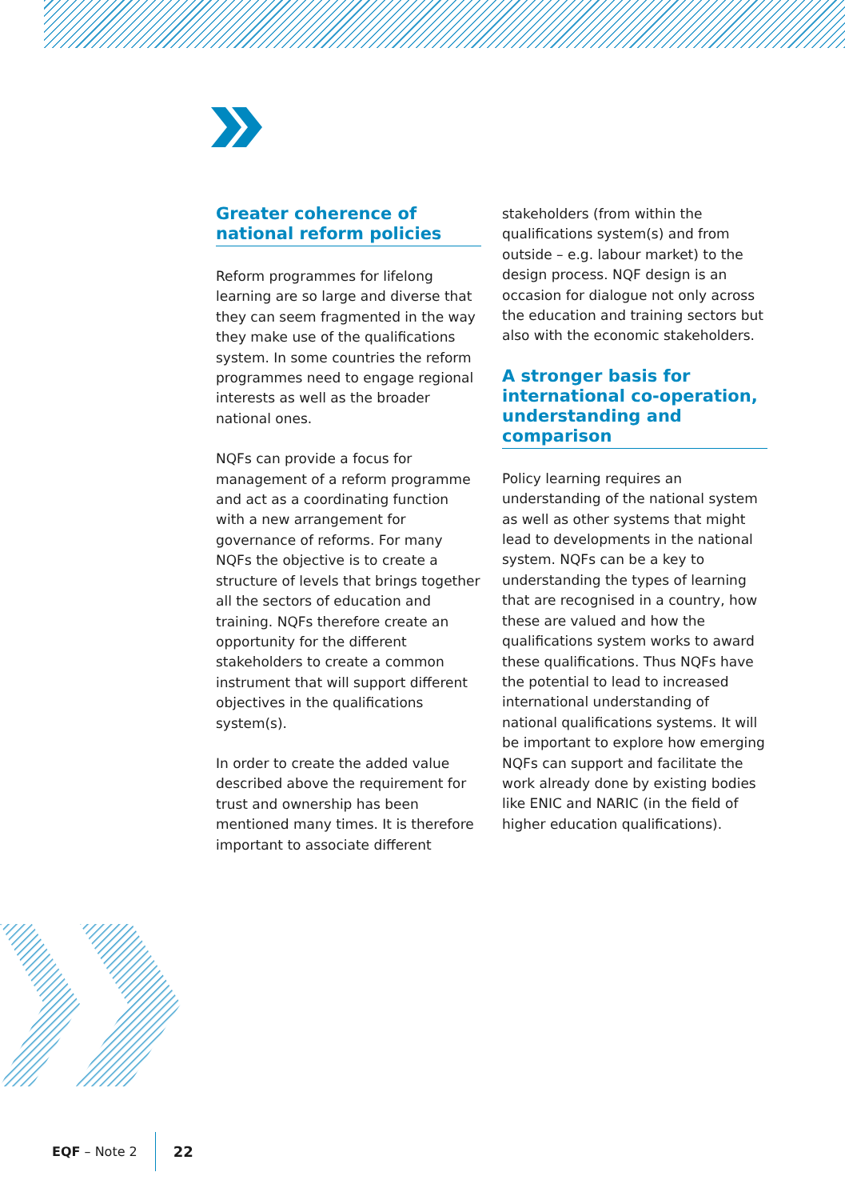Greater coherence of national reform policies
Reform programmes for lifelong learning are so large and diverse that they can seem fragmented in the way they make use of the qualifications system. In some countries the reform programmes need to engage regional interests as well as the broader national ones.
NQFs can provide a focus for management of a reform programme and act as a coordinating function with a new arrangement for governance of reforms. For many NQFs the objective is to create a structure of levels that brings together all the sectors of education and training. NQFs therefore create an opportunity for the different stakeholders to create a common instrument that will support different objectives in the qualifications system(s).
In order to create the added value described above the requirement for trust and ownership has been mentioned many times. It is therefore important to associate different
stakeholders (from within the qualifications system(s) and from outside – e.g. labour market) to the design process. NQF design is an occasion for dialogue not only across the education and training sectors but also with the economic stakeholders.
A stronger basis for international co-operation, understanding and comparison
Policy learning requires an understanding of the national system as well as other systems that might lead to developments in the national system. NQFs can be a key to understanding the types of learning that are recognised in a country, how these are valued and how the qualifications system works to award these qualifications. Thus NQFs have the potential to lead to increased international understanding of national qualifications systems. It will be important to explore how emerging NQFs can support and facilitate the work already done by existing bodies like ENIC and NARIC (in the field of higher education qualifications).
EQF – Note 2 22